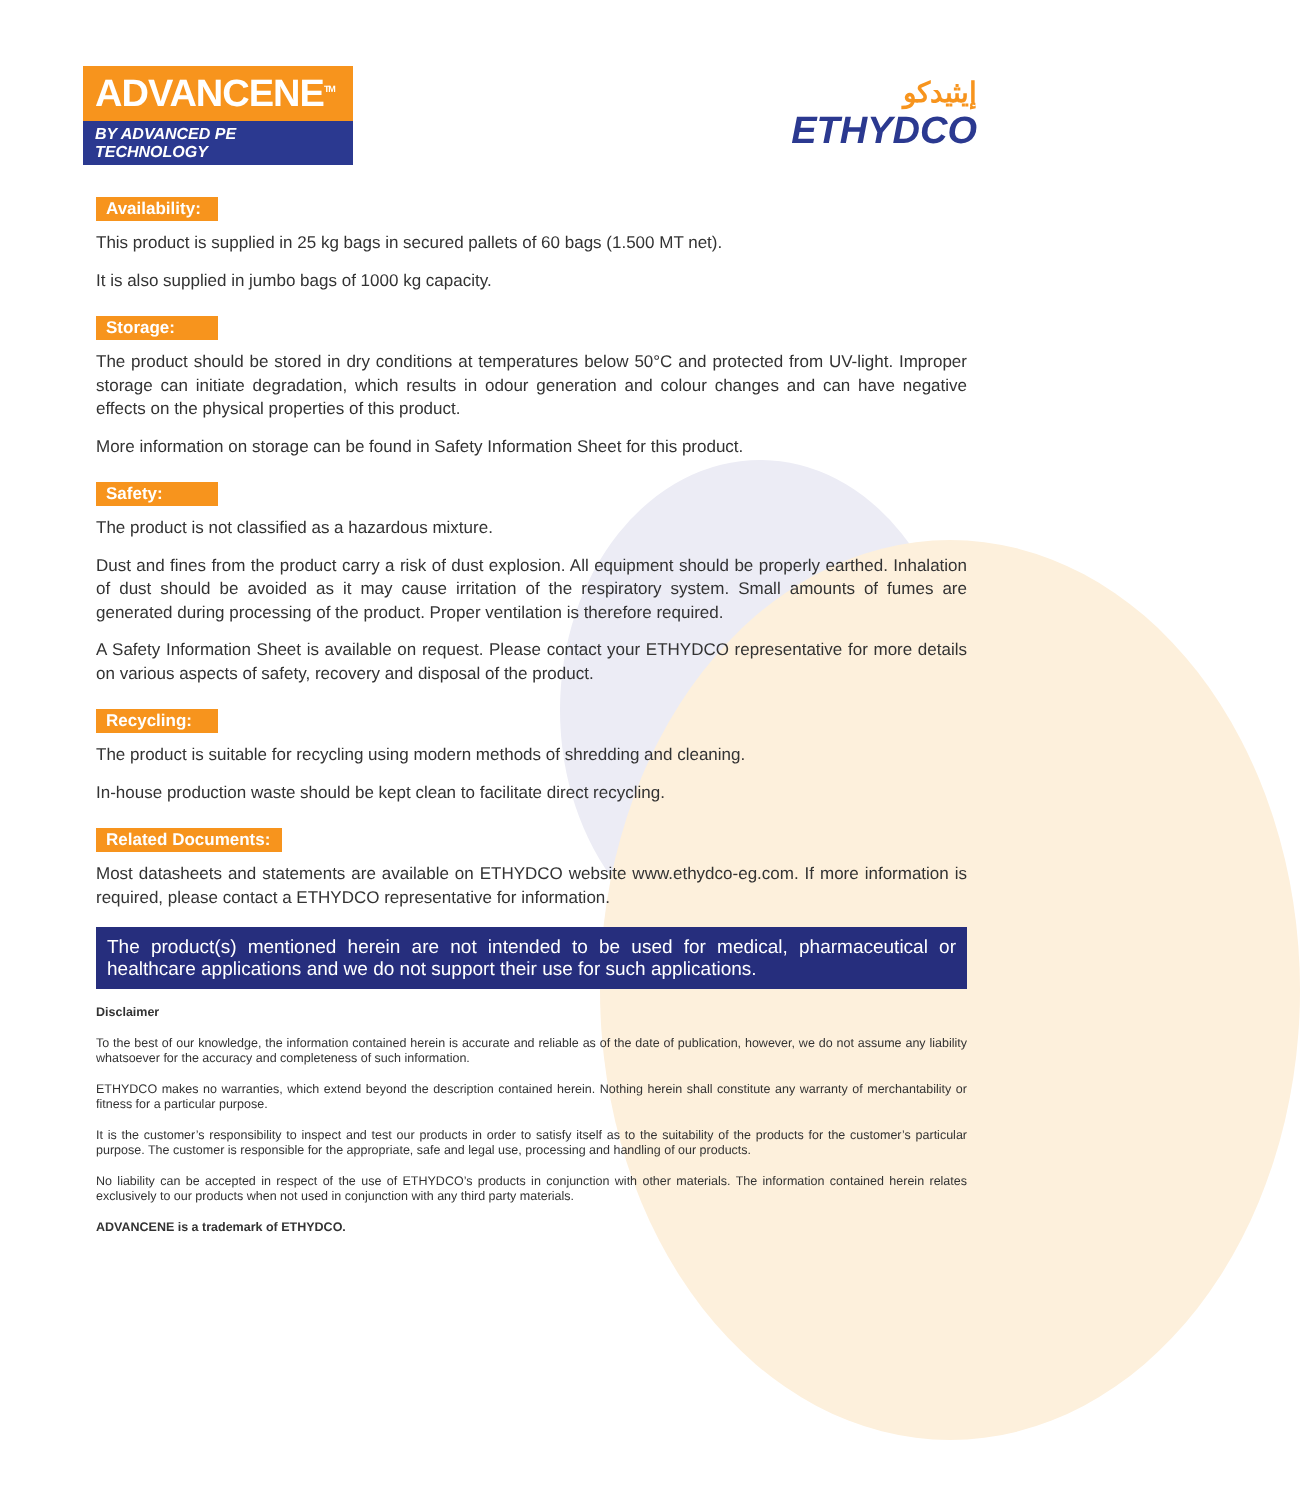ADVANCENE<sup>TM</sup>
BY ADVANCED PE TECHNOLOGY
إيثيدكو
ETHYDCO
Availability:
This product is supplied in 25 kg bags in secured pallets of 60 bags (1.500 MT net).
It is also supplied in jumbo bags of 1000 kg capacity.
Storage:
The product should be stored in dry conditions at temperatures below 50°C and protected from UV-light. Improper storage can initiate degradation, which results in odour generation and colour changes and can have negative effects on the physical properties of this product.
More information on storage can be found in Safety Information Sheet for this product.
Safety:
The product is not classified as a hazardous mixture.
Dust and fines from the product carry a risk of dust explosion. All equipment should be properly earthed. Inhalation of dust should be avoided as it may cause irritation of the respiratory system. Small amounts of fumes are generated during processing of the product. Proper ventilation is therefore required.
A Safety Information Sheet is available on request. Please contact your ETHYDCO representative for more details on various aspects of safety, recovery and disposal of the product.
Recycling:
The product is suitable for recycling using modern methods of shredding and cleaning.
In-house production waste should be kept clean to facilitate direct recycling.
Related Documents:
Most datasheets and statements are available on ETHYDCO website www.ethydco-eg.com. If more information is required, please contact a ETHYDCO representative for information.
The product(s) mentioned herein are not intended to be used for medical, pharmaceutical or healthcare applications and we do not support their use for such applications.
Disclaimer
To the best of our knowledge, the information contained herein is accurate and reliable as of the date of publication, however, we do not assume any liability whatsoever for the accuracy and completeness of such information.
ETHYDCO makes no warranties, which extend beyond the description contained herein. Nothing herein shall constitute any warranty of merchantability or fitness for a particular purpose.
It is the customer’s responsibility to inspect and test our products in order to satisfy itself as to the suitability of the products for the customer’s particular purpose. The customer is responsible for the appropriate, safe and legal use, processing and handling of our products.
No liability can be accepted in respect of the use of ETHYDCO’s products in conjunction with other materials. The information contained herein relates exclusively to our products when not used in conjunction with any third party materials.
ADVANCENE is a trademark of ETHYDCO.